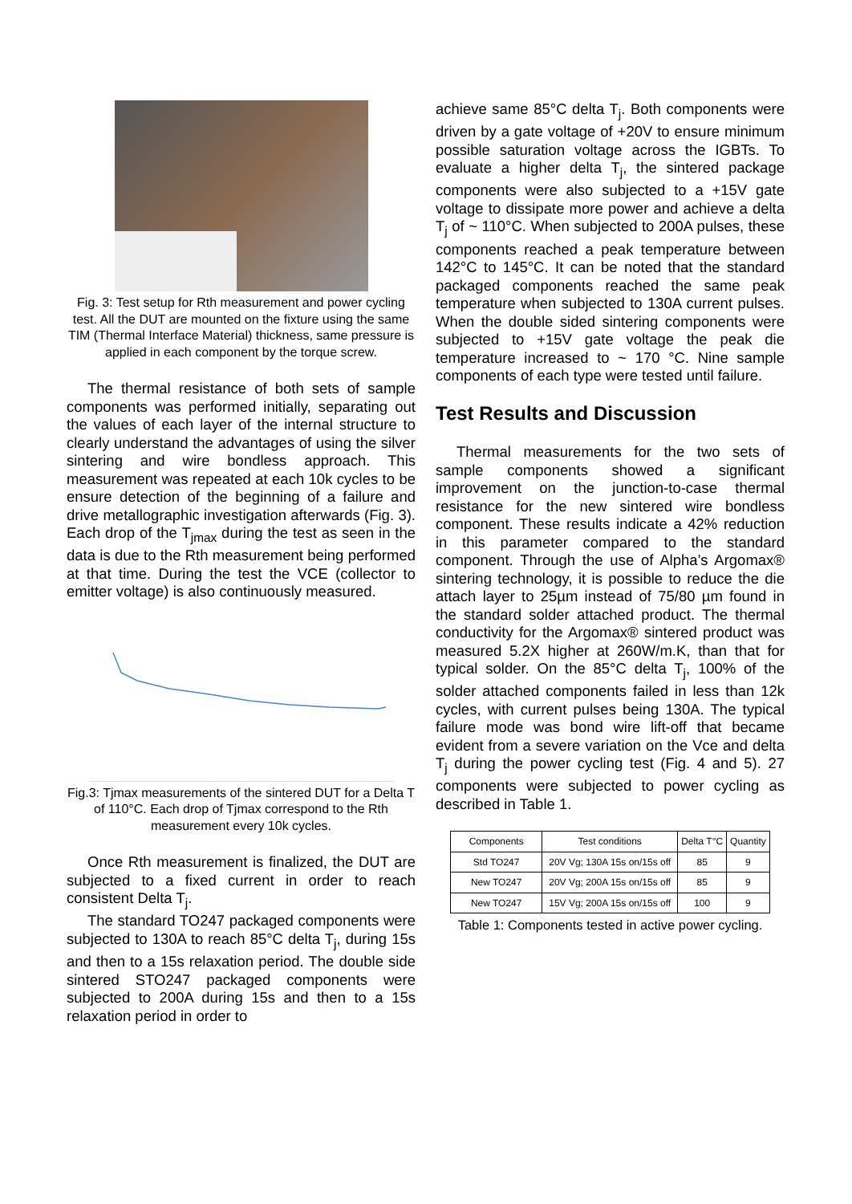Fig. 3: Test setup for Rth measurement and power cycling test. All the DUT are mounted on the fixture using the same TIM (Thermal Interface Material) thickness, same pressure is applied in each component by the torque screw.
The thermal resistance of both sets of sample components was performed initially, separating out the values of each layer of the internal structure to clearly understand the advantages of using the silver sintering and wire bondless approach. This measurement was repeated at each 10k cycles to be ensure detection of the beginning of a failure and drive metallographic investigation afterwards (Fig. 3). Each drop of the T<sub>jmax</sub> during the test as seen in the data is due to the Rth measurement being performed at that time. During the test the VCE (collector to emitter voltage) is also continuously measured.
Fig.3: Tjmax measurements of the sintered DUT for a Delta T of 110°C. Each drop of Tjmax correspond to the Rth measurement every 10k cycles.
Once Rth measurement is finalized, the DUT are subjected to a fixed current in order to reach consistent Delta T<sub>j</sub>.
The standard TO247 packaged components were subjected to 130A to reach 85°C delta T<sub>j</sub>, during 15s and then to a 15s relaxation period. The double side sintered STO247 packaged components were subjected to 200A during 15s and then to a 15s relaxation period in order to
achieve same 85°C delta T<sub>j</sub>. Both components were driven by a gate voltage of +20V to ensure minimum possible saturation voltage across the IGBTs. To evaluate a higher delta T<sub>j</sub>, the sintered package components were also subjected to a +15V gate voltage to dissipate more power and achieve a delta T<sub>j</sub> of ~ 110°C. When subjected to 200A pulses, these components reached a peak temperature between 142°C to 145°C. It can be noted that the standard packaged components reached the same peak temperature when subjected to 130A current pulses. When the double sided sintering components were subjected to +15V gate voltage the peak die temperature increased to ~ 170 °C. Nine sample components of each type were tested until failure.
Test Results and Discussion
Thermal measurements for the two sets of sample components showed a significant improvement on the junction-to-case thermal resistance for the new sintered wire bondless component. These results indicate a 42% reduction in this parameter compared to the standard component. Through the use of Alpha’s Argomax® sintering technology, it is possible to reduce the die attach layer to 25µm instead of 75/80 µm found in the standard solder attached product. The thermal conductivity for the Argomax® sintered product was measured 5.2X higher at 260W/m.K, than that for typical solder. On the 85°C delta T<sub>j</sub>, 100% of the solder attached components failed in less than 12k cycles, with current pulses being 130A. The typical failure mode was bond wire lift-off that became evident from a severe variation on the Vce and delta T<sub>j</sub> during the power cycling test (Fig. 4 and 5). 27 components were subjected to power cycling as described in Table 1.
| Components | Test conditions | Delta T°C | Quantity |
| --- | --- | --- | --- |
| Std TO247 | 20V Vg; 130A 15s on/15s off | 85 | 9 |
| New TO247 | 20V Vg; 200A 15s on/15s off | 85 | 9 |
| New TO247 | 15V Vg; 200A 15s on/15s off | 100 | 9 |
Table 1: Components tested in active power cycling.